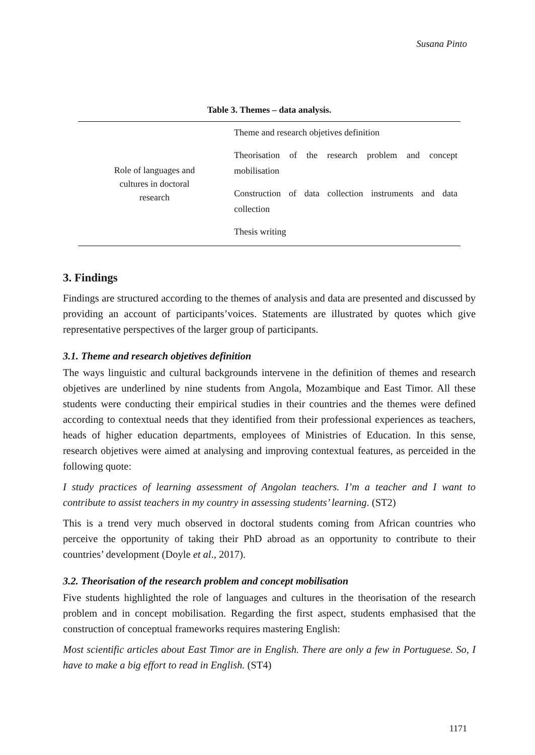Susana Pinto
Table 3. Themes – data analysis.
| Role of languages and cultures in doctoral research | Theme and research objetives definition Theorisation of the research problem and concept mobilisation Construction of data collection instruments and data collection Thesis writing |
3. Findings
Findings are structured according to the themes of analysis and data are presented and discussed by providing an account of participants’voices. Statements are illustrated by quotes which give representative perspectives of the larger group of participants.
3.1. Theme and research objetives definition
The ways linguistic and cultural backgrounds intervene in the definition of themes and research objetives are underlined by nine students from Angola, Mozambique and East Timor. All these students were conducting their empirical studies in their countries and the themes were defined according to contextual needs that they identified from their professional experiences as teachers, heads of higher education departments, employees of Ministries of Education. In this sense, research objetives were aimed at analysing and improving contextual features, as perceided in the following quote:
I study practices of learning assessment of Angolan teachers. I’m a teacher and I want to contribute to assist teachers in my country in assessing students’ learning. (ST2)
This is a trend very much observed in doctoral students coming from African countries who perceive the opportunity of taking their PhD abroad as an opportunity to contribute to their countries’ development (Doyle et al., 2017).
3.2. Theorisation of the research problem and concept mobilisation
Five students highlighted the role of languages and cultures in the theorisation of the research problem and in concept mobilisation. Regarding the first aspect, students emphasised that the construction of conceptual frameworks requires mastering English:
Most scientific articles about East Timor are in English. There are only a few in Portuguese. So, I have to make a big effort to read in English. (ST4)
1171